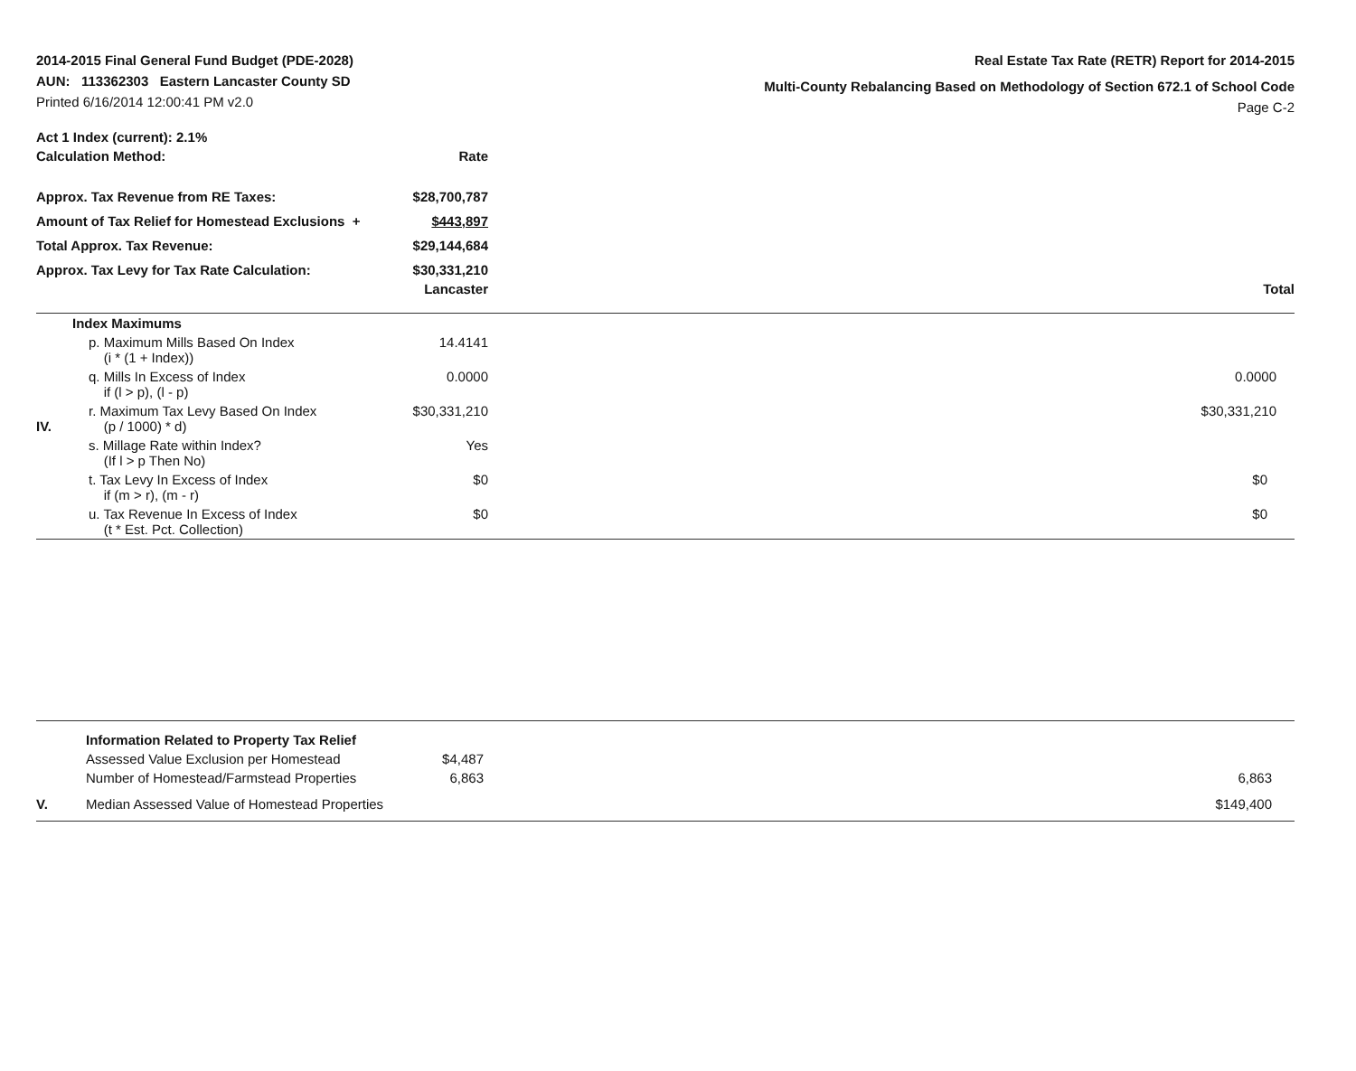2014-2015 Final General Fund Budget (PDE-2028)
AUN: 113362303 Eastern Lancaster County SD
Printed 6/16/2014 12:00:41 PM v2.0
Real Estate Tax Rate (RETR) Report for 2014-2015
Multi-County Rebalancing Based on Methodology of Section 672.1 of School Code
Page C-2
| Act 1 Index (current): 2.1% | |
| Calculation Method: | Rate |
| Approx. Tax Revenue from RE Taxes: | $28,700,787 |
| Amount of Tax Relief for Homestead Exclusions + | $443,897 |
| Total Approx. Tax Revenue: | $29,144,684 |
| Approx. Tax Levy for Tax Rate Calculation: | $30,331,210 |
| Lancaster | Total |
| | Index Maximums | | |
| | p. Maximum Mills Based On Index (i * (1 + Index)) | 14.4141 | |
| | q. Mills In Excess of Index if (l > p), (l - p) | 0.0000 | 0.0000 |
| IV. | r. Maximum Tax Levy Based On Index (p / 1000) * d) | $30,331,210 | $30,331,210 |
| | s. Millage Rate within Index? (If l > p Then No) | Yes | |
| | t. Tax Levy In Excess of Index if (m > r), (m - r) | $0 | $0 |
| | u. Tax Revenue In Excess of Index (t * Est. Pct. Collection) | $0 | $0 |
| | Information Related to Property Tax Relief | | |
| | Assessed Value Exclusion per Homestead | $4,487 | |
| | Number of Homestead/Farmstead Properties | 6,863 | 6,863 |
| V. | Median Assessed Value of Homestead Properties | | $149,400 |